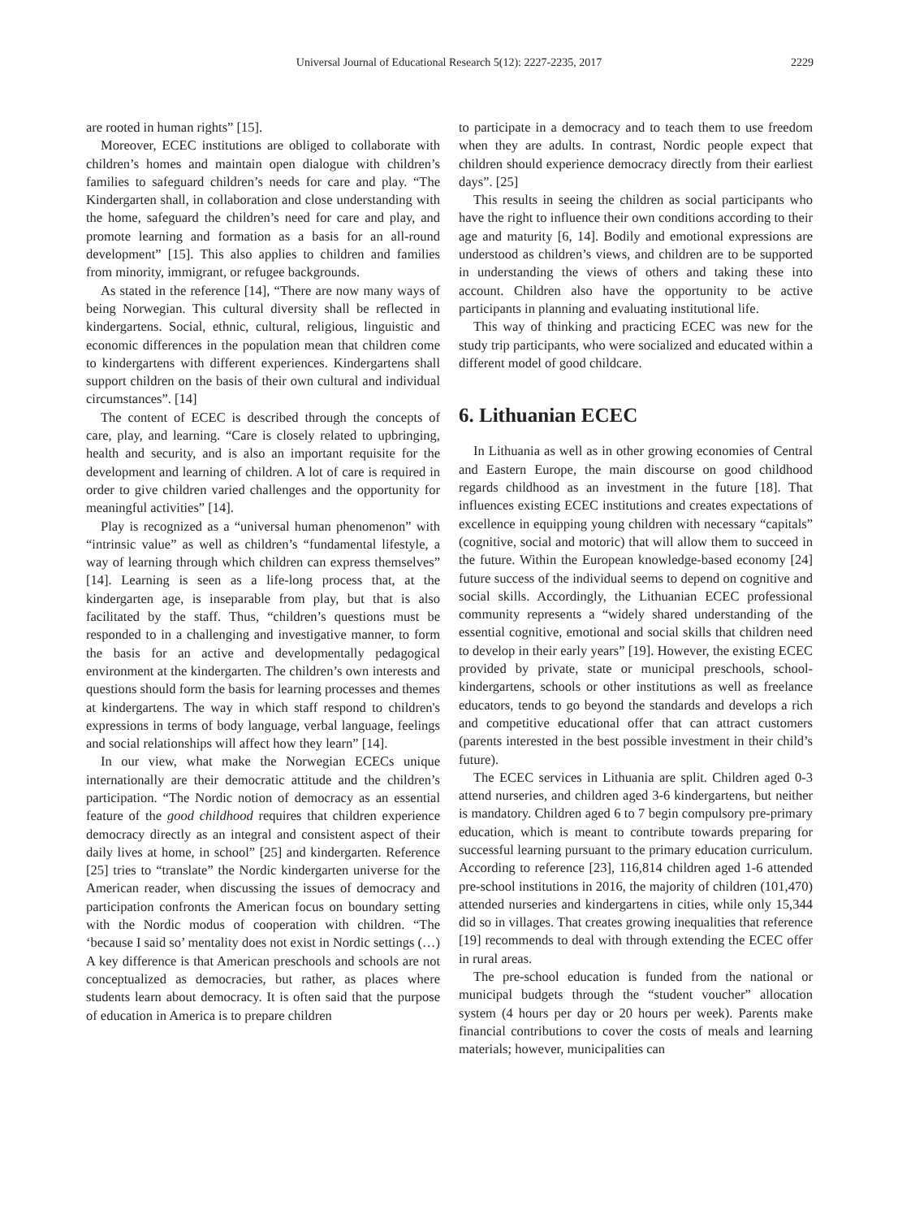Universal Journal of Educational Research 5(12): 2227-2235, 2017
2229
are rooted in human rights” [15].
Moreover, ECEC institutions are obliged to collaborate with children’s homes and maintain open dialogue with children’s families to safeguard children’s needs for care and play. “The Kindergarten shall, in collaboration and close understanding with the home, safeguard the children’s need for care and play, and promote learning and formation as a basis for an all-round development” [15]. This also applies to children and families from minority, immigrant, or refugee backgrounds.
As stated in the reference [14], “There are now many ways of being Norwegian. This cultural diversity shall be reflected in kindergartens. Social, ethnic, cultural, religious, linguistic and economic differences in the population mean that children come to kindergartens with different experiences. Kindergartens shall support children on the basis of their own cultural and individual circumstances”. [14]
The content of ECEC is described through the concepts of care, play, and learning. “Care is closely related to upbringing, health and security, and is also an important requisite for the development and learning of children. A lot of care is required in order to give children varied challenges and the opportunity for meaningful activities” [14].
Play is recognized as a “universal human phenomenon” with “intrinsic value” as well as children’s “fundamental lifestyle, a way of learning through which children can express themselves” [14]. Learning is seen as a life-long process that, at the kindergarten age, is inseparable from play, but that is also facilitated by the staff. Thus, “children’s questions must be responded to in a challenging and investigative manner, to form the basis for an active and developmentally pedagogical environment at the kindergarten. The children’s own interests and questions should form the basis for learning processes and themes at kindergartens. The way in which staff respond to children's expressions in terms of body language, verbal language, feelings and social relationships will affect how they learn” [14].
In our view, what make the Norwegian ECECs unique internationally are their democratic attitude and the children’s participation. “The Nordic notion of democracy as an essential feature of the good childhood requires that children experience democracy directly as an integral and consistent aspect of their daily lives at home, in school” [25] and kindergarten. Reference [25] tries to “translate” the Nordic kindergarten universe for the American reader, when discussing the issues of democracy and participation confronts the American focus on boundary setting with the Nordic modus of cooperation with children. “The ‘because I said so’ mentality does not exist in Nordic settings (…) A key difference is that American preschools and schools are not conceptualized as democracies, but rather, as places where students learn about democracy. It is often said that the purpose of education in America is to prepare children
to participate in a democracy and to teach them to use freedom when they are adults. In contrast, Nordic people expect that children should experience democracy directly from their earliest days”. [25]
This results in seeing the children as social participants who have the right to influence their own conditions according to their age and maturity [6, 14]. Bodily and emotional expressions are understood as children’s views, and children are to be supported in understanding the views of others and taking these into account. Children also have the opportunity to be active participants in planning and evaluating institutional life.
This way of thinking and practicing ECEC was new for the study trip participants, who were socialized and educated within a different model of good childcare.
6. Lithuanian ECEC
In Lithuania as well as in other growing economies of Central and Eastern Europe, the main discourse on good childhood regards childhood as an investment in the future [18]. That influences existing ECEC institutions and creates expectations of excellence in equipping young children with necessary “capitals” (cognitive, social and motoric) that will allow them to succeed in the future. Within the European knowledge-based economy [24] future success of the individual seems to depend on cognitive and social skills. Accordingly, the Lithuanian ECEC professional community represents a “widely shared understanding of the essential cognitive, emotional and social skills that children need to develop in their early years” [19]. However, the existing ECEC provided by private, state or municipal preschools, school-kindergartens, schools or other institutions as well as freelance educators, tends to go beyond the standards and develops a rich and competitive educational offer that can attract customers (parents interested in the best possible investment in their child’s future).
The ECEC services in Lithuania are split. Children aged 0-3 attend nurseries, and children aged 3-6 kindergartens, but neither is mandatory. Children aged 6 to 7 begin compulsory pre-primary education, which is meant to contribute towards preparing for successful learning pursuant to the primary education curriculum. According to reference [23], 116,814 children aged 1-6 attended pre-school institutions in 2016, the majority of children (101,470) attended nurseries and kindergartens in cities, while only 15,344 did so in villages. That creates growing inequalities that reference [19] recommends to deal with through extending the ECEC offer in rural areas.
The pre-school education is funded from the national or municipal budgets through the “student voucher” allocation system (4 hours per day or 20 hours per week). Parents make financial contributions to cover the costs of meals and learning materials; however, municipalities can